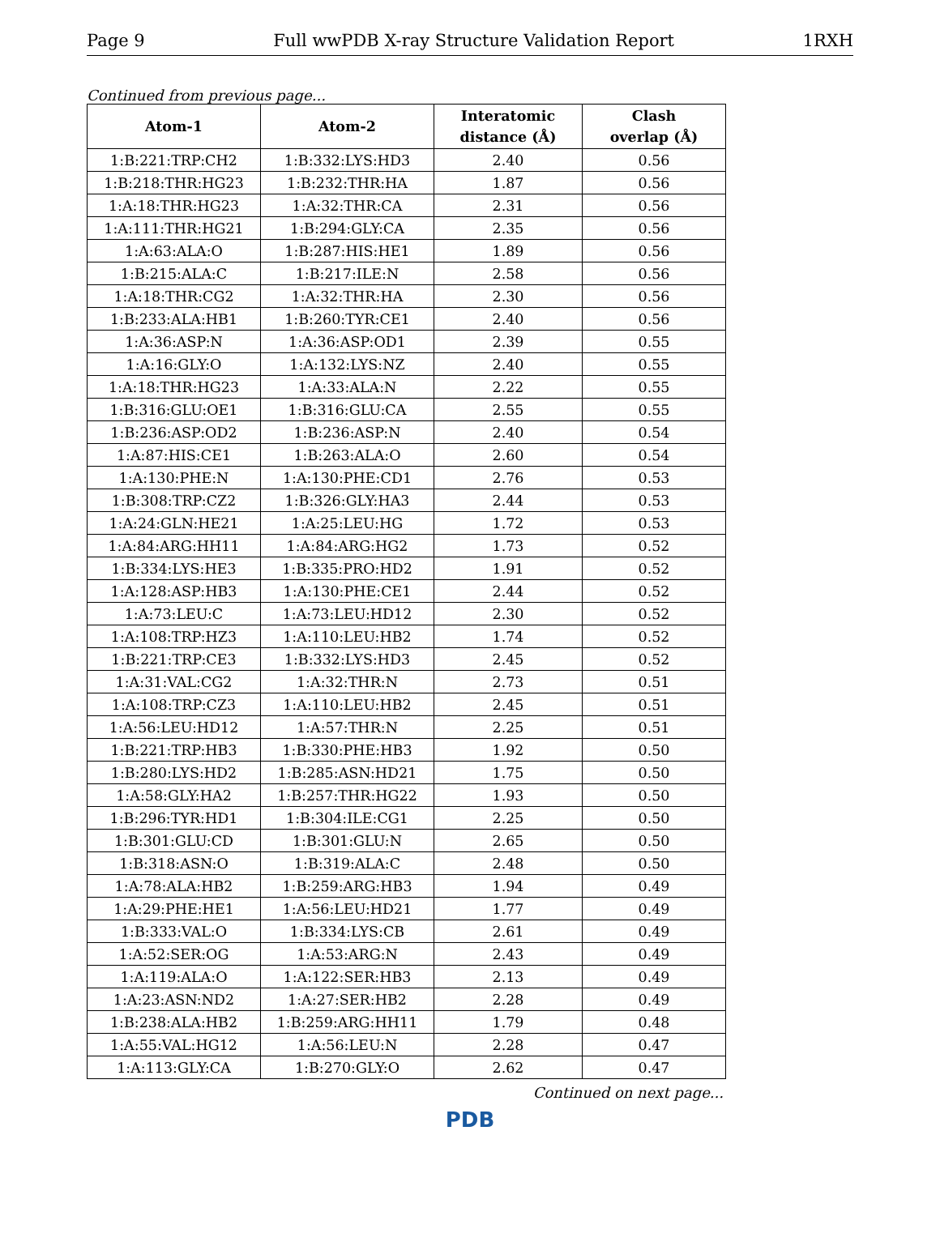Page 9 Full wwPDB X-ray Structure Validation Report 1RXH
Continued from previous page...
| Atom-1 | Atom-2 | Interatomic distance (Å) | Clash overlap (Å) |
| --- | --- | --- | --- |
| 1:B:221:TRP:CH2 | 1:B:332:LYS:HD3 | 2.40 | 0.56 |
| 1:B:218:THR:HG23 | 1:B:232:THR:HA | 1.87 | 0.56 |
| 1:A:18:THR:HG23 | 1:A:32:THR:CA | 2.31 | 0.56 |
| 1:A:111:THR:HG21 | 1:B:294:GLY:CA | 2.35 | 0.56 |
| 1:A:63:ALA:O | 1:B:287:HIS:HE1 | 1.89 | 0.56 |
| 1:B:215:ALA:C | 1:B:217:ILE:N | 2.58 | 0.56 |
| 1:A:18:THR:CG2 | 1:A:32:THR:HA | 2.30 | 0.56 |
| 1:B:233:ALA:HB1 | 1:B:260:TYR:CE1 | 2.40 | 0.56 |
| 1:A:36:ASP:N | 1:A:36:ASP:OD1 | 2.39 | 0.55 |
| 1:A:16:GLY:O | 1:A:132:LYS:NZ | 2.40 | 0.55 |
| 1:A:18:THR:HG23 | 1:A:33:ALA:N | 2.22 | 0.55 |
| 1:B:316:GLU:OE1 | 1:B:316:GLU:CA | 2.55 | 0.55 |
| 1:B:236:ASP:OD2 | 1:B:236:ASP:N | 2.40 | 0.54 |
| 1:A:87:HIS:CE1 | 1:B:263:ALA:O | 2.60 | 0.54 |
| 1:A:130:PHE:N | 1:A:130:PHE:CD1 | 2.76 | 0.53 |
| 1:B:308:TRP:CZ2 | 1:B:326:GLY:HA3 | 2.44 | 0.53 |
| 1:A:24:GLN:HE21 | 1:A:25:LEU:HG | 1.72 | 0.53 |
| 1:A:84:ARG:HH11 | 1:A:84:ARG:HG2 | 1.73 | 0.52 |
| 1:B:334:LYS:HE3 | 1:B:335:PRO:HD2 | 1.91 | 0.52 |
| 1:A:128:ASP:HB3 | 1:A:130:PHE:CE1 | 2.44 | 0.52 |
| 1:A:73:LEU:C | 1:A:73:LEU:HD12 | 2.30 | 0.52 |
| 1:A:108:TRP:HZ3 | 1:A:110:LEU:HB2 | 1.74 | 0.52 |
| 1:B:221:TRP:CE3 | 1:B:332:LYS:HD3 | 2.45 | 0.52 |
| 1:A:31:VAL:CG2 | 1:A:32:THR:N | 2.73 | 0.51 |
| 1:A:108:TRP:CZ3 | 1:A:110:LEU:HB2 | 2.45 | 0.51 |
| 1:A:56:LEU:HD12 | 1:A:57:THR:N | 2.25 | 0.51 |
| 1:B:221:TRP:HB3 | 1:B:330:PHE:HB3 | 1.92 | 0.50 |
| 1:B:280:LYS:HD2 | 1:B:285:ASN:HD21 | 1.75 | 0.50 |
| 1:A:58:GLY:HA2 | 1:B:257:THR:HG22 | 1.93 | 0.50 |
| 1:B:296:TYR:HD1 | 1:B:304:ILE:CG1 | 2.25 | 0.50 |
| 1:B:301:GLU:CD | 1:B:301:GLU:N | 2.65 | 0.50 |
| 1:B:318:ASN:O | 1:B:319:ALA:C | 2.48 | 0.50 |
| 1:A:78:ALA:HB2 | 1:B:259:ARG:HB3 | 1.94 | 0.49 |
| 1:A:29:PHE:HE1 | 1:A:56:LEU:HD21 | 1.77 | 0.49 |
| 1:B:333:VAL:O | 1:B:334:LYS:CB | 2.61 | 0.49 |
| 1:A:52:SER:OG | 1:A:53:ARG:N | 2.43 | 0.49 |
| 1:A:119:ALA:O | 1:A:122:SER:HB3 | 2.13 | 0.49 |
| 1:A:23:ASN:ND2 | 1:A:27:SER:HB2 | 2.28 | 0.49 |
| 1:B:238:ALA:HB2 | 1:B:259:ARG:HH11 | 1.79 | 0.48 |
| 1:A:55:VAL:HG12 | 1:A:56:LEU:N | 2.28 | 0.47 |
| 1:A:113:GLY:CA | 1:B:270:GLY:O | 2.62 | 0.47 |
Continued on next page...
PDB